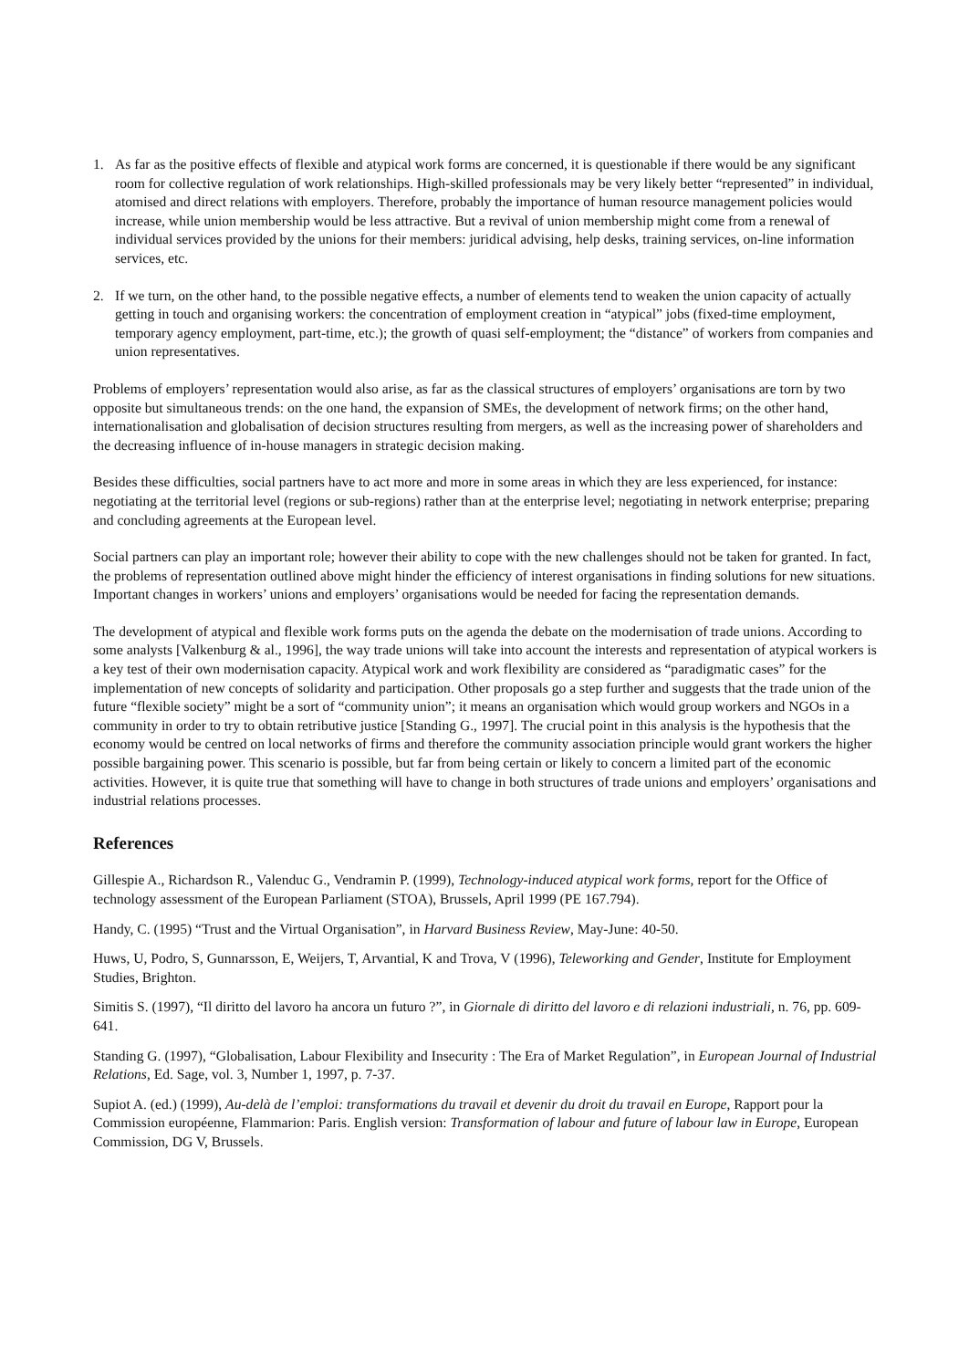1. As far as the positive effects of flexible and atypical work forms are concerned, it is questionable if there would be any significant room for collective regulation of work relationships. High-skilled professionals may be very likely better “represented” in individual, atomised and direct relations with employers. Therefore, probably the importance of human resource management policies would increase, while union membership would be less attractive. But a revival of union membership might come from a renewal of individual services provided by the unions for their members: juridical advising, help desks, training services, on-line information services, etc.
2. If we turn, on the other hand, to the possible negative effects, a number of elements tend to weaken the union capacity of actually getting in touch and organising workers: the concentration of employment creation in “atypical” jobs (fixed-time employment, temporary agency employment, part-time, etc.); the growth of quasi self-employment; the “distance” of workers from companies and union representatives.
Problems of employers’ representation would also arise, as far as the classical structures of employers’ organisations are torn by two opposite but simultaneous trends: on the one hand, the expansion of SMEs, the development of network firms; on the other hand, internationalisation and globalisation of decision structures resulting from mergers, as well as the increasing power of shareholders and the decreasing influence of in-house managers in strategic decision making.
Besides these difficulties, social partners have to act more and more in some areas in which they are less experienced, for instance: negotiating at the territorial level (regions or sub-regions) rather than at the enterprise level; negotiating in network enterprise; preparing and concluding agreements at the European level.
Social partners can play an important role; however their ability to cope with the new challenges should not be taken for granted. In fact, the problems of representation outlined above might hinder the efficiency of interest organisations in finding solutions for new situations. Important changes in workers’ unions and employers’ organisations would be needed for facing the representation demands.
The development of atypical and flexible work forms puts on the agenda the debate on the modernisation of trade unions. According to some analysts [Valkenburg & al., 1996], the way trade unions will take into account the interests and representation of atypical workers is a key test of their own modernisation capacity. Atypical work and work flexibility are considered as “paradigmatic cases” for the implementation of new concepts of solidarity and participation. Other proposals go a step further and suggests that the trade union of the future “flexible society” might be a sort of “community union”; it means an organisation which would group workers and NGOs in a community in order to try to obtain retributive justice [Standing G., 1997]. The crucial point in this analysis is the hypothesis that the economy would be centred on local networks of firms and therefore the community association principle would grant workers the higher possible bargaining power. This scenario is possible, but far from being certain or likely to concern a limited part of the economic activities. However, it is quite true that something will have to change in both structures of trade unions and employers’ organisations and industrial relations processes.
References
Gillespie A., Richardson R., Valenduc G., Vendramin P. (1999), Technology-induced atypical work forms, report for the Office of technology assessment of the European Parliament (STOA), Brussels, April 1999 (PE 167.794).
Handy, C. (1995) “Trust and the Virtual Organisation”, in Harvard Business Review, May-June: 40-50.
Huws, U, Podro, S, Gunnarsson, E, Weijers, T, Arvantial, K and Trova, V (1996), Teleworking and Gender, Institute for Employment Studies, Brighton.
Simitis S. (1997), “Il diritto del lavoro ha ancora un futuro ?”, in Giornale di diritto del lavoro e di relazioni industriali, n. 76, pp. 609-641.
Standing G. (1997), “Globalisation, Labour Flexibility and Insecurity : The Era of Market Regulation”, in European Journal of Industrial Relations, Ed. Sage, vol. 3, Number 1, 1997, p. 7-37.
Supiot A. (ed.) (1999), Au-delà de l’emploi: transformations du travail et devenir du droit du travail en Europe, Rapport pour la Commission européenne, Flammarion: Paris. English version: Transformation of labour and future of labour law in Europe, European Commission, DG V, Brussels.